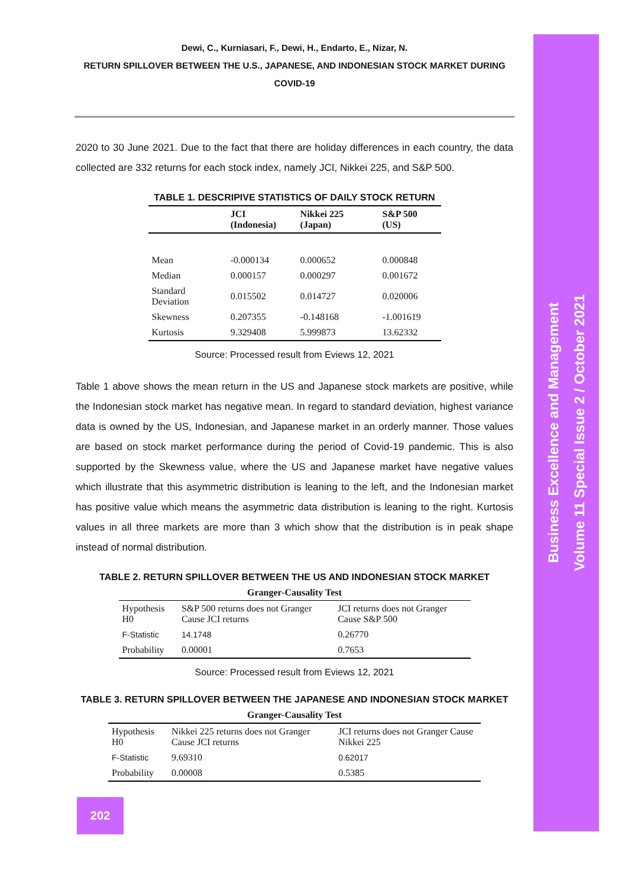Business Excellence and Management
Volume 11 Special Issue 2 / October 2021
Dewi, C., Kurniasari, F., Dewi, H., Endarto, E., Nizar, N.
RETURN SPILLOVER BETWEEN THE U.S., JAPANESE, AND INDONESIAN STOCK MARKET DURING COVID-19
2020 to 30 June 2021. Due to the fact that there are holiday differences in each country, the data collected are 332 returns for each stock index, namely JCI, Nikkei 225, and S&P 500.
TABLE 1. DESCRIPIVE STATISTICS OF DAILY STOCK RETURN
| | JCI (Indonesia) | Nikkei 225 (Japan) | S&P 500 (US) |
| --- | --- | --- | --- |
| Mean | -0.000134 | 0.000652 | 0.000848 |
| Median | 0.000157 | 0.000297 | 0.001672 |
| Standard Deviation | 0.015502 | 0.014727 | 0.020006 |
| Skewness | 0.207355 | -0.148168 | -1.001619 |
| Kurtosis | 9.329408 | 5.999873 | 13.62332 |
Source: Processed result from Eviews 12, 2021
Table 1 above shows the mean return in the US and Japanese stock markets are positive, while the Indonesian stock market has negative mean. In regard to standard deviation, highest variance data is owned by the US, Indonesian, and Japanese market in an orderly manner. Those values are based on stock market performance during the period of Covid-19 pandemic. This is also supported by the Skewness value, where the US and Japanese market have negative values which illustrate that this asymmetric distribution is leaning to the left, and the Indonesian market has positive value which means the asymmetric data distribution is leaning to the right. Kurtosis values in all three markets are more than 3 which show that the distribution is in peak shape instead of normal distribution.
TABLE 2. RETURN SPILLOVER BETWEEN THE US AND INDONESIAN STOCK MARKET
| Granger-Causality Test | | |
| --- | --- | --- |
| Hypothesis H0 | S&P 500 returns does not Granger Cause JCI returns | JCI returns does not Granger Cause S&P 500 |
| F-Statistic | 14.1748 | 0.26770 |
| Probability | 0.00001 | 0.7653 |
Source: Processed result from Eviews 12, 2021
TABLE 3. RETURN SPILLOVER BETWEEN THE JAPANESE AND INDONESIAN STOCK MARKET
| Granger-Causality Test | | |
| --- | --- | --- |
| Hypothesis H0 | Nikkei 225 returns does not Granger Cause JCI returns | JCI returns does not Granger Cause Nikkei 225 |
| F-Statistic | 9.69310 | 0.62017 |
| Probability | 0.00008 | 0.5385 |
202